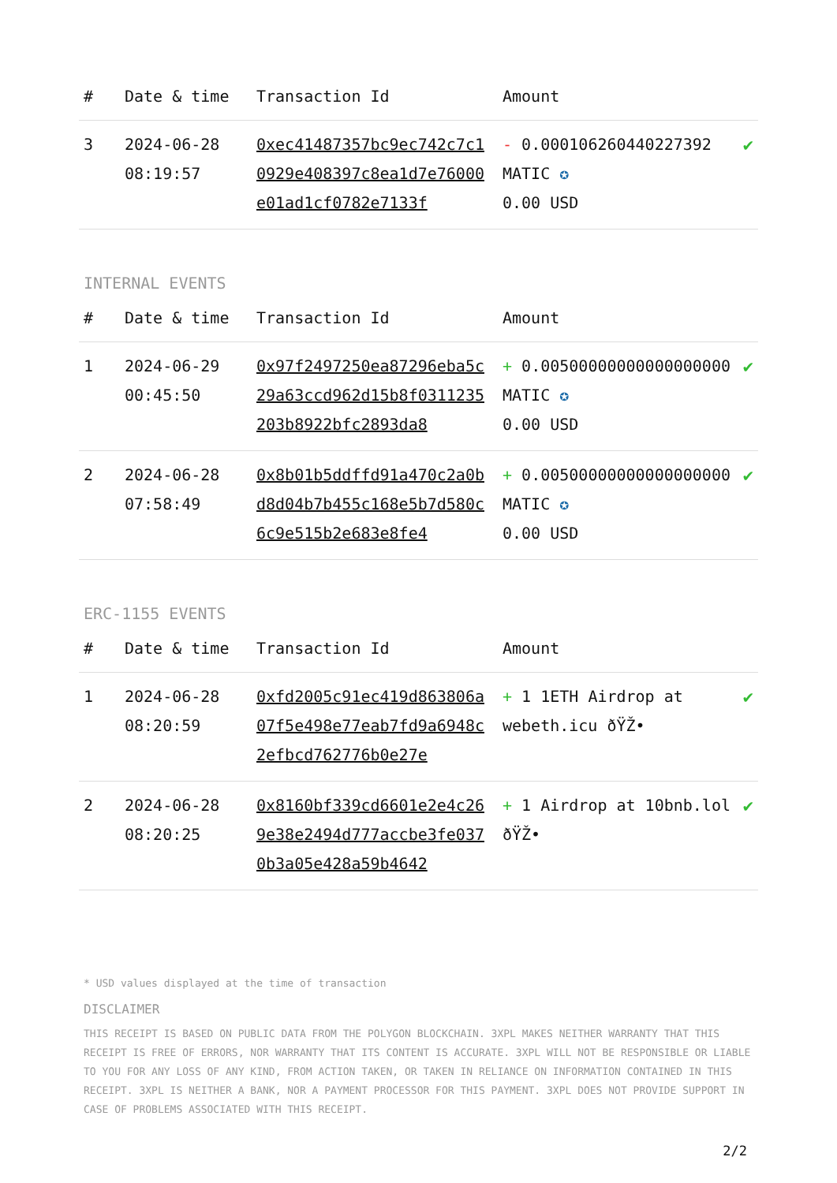| # | Date & time | Transaction Id | Amount | |
| --- | --- | --- | --- | --- |
| 3 | 2024-06-28 08:19:57 | 0xec41487357bc9ec742c7c10929e408397c8ea1d7e76000e01ad1cf0782e7133f | - 0.000106260440227392 MATIC ✪ 0.00 USD | ✔ |
INTERNAL EVENTS
| # | Date & time | Transaction Id | Amount | |
| --- | --- | --- | --- | --- |
| 1 | 2024-06-29 00:45:50 | 0x97f2497250ea87296eba5c29a63ccd962d15b8f0311235203b8922bfc2893da8 | + 0.00500000000000000000 MATIC ✪ 0.00 USD | ✔ |
| 2 | 2024-06-28 07:58:49 | 0x8b01b5ddffd91a470c2a0bd8d04b7b455c168e5b7d580c6c9e515b2e683e8fe4 | + 0.00500000000000000000 MATIC ✪ 0.00 USD | ✔ |
ERC-1155 EVENTS
| # | Date & time | Transaction Id | Amount | |
| --- | --- | --- | --- | --- |
| 1 | 2024-06-28 08:20:59 | 0xfd2005c91ec419d863806a07f5e498e77eab7fd9a6948c2efbcd762776b0e27e | + 1 1ETH Airdrop at webeth.icu ðŸŽ• | ✔ |
| 2 | 2024-06-28 08:20:25 | 0x8160bf339cd6601e2e4c269e38e2494d777accbe3fe0370b3a05e428a59b4642 | + 1 Airdrop at 10bnb.lol ðŸŽ• | ✔ |
* USD values displayed at the time of transaction
DISCLAIMER
THIS RECEIPT IS BASED ON PUBLIC DATA FROM THE POLYGON BLOCKCHAIN. 3XPL MAKES NEITHER WARRANTY THAT THIS RECEIPT IS FREE OF ERRORS, NOR WARRANTY THAT ITS CONTENT IS ACCURATE. 3XPL WILL NOT BE RESPONSIBLE OR LIABLE TO YOU FOR ANY LOSS OF ANY KIND, FROM ACTION TAKEN, OR TAKEN IN RELIANCE ON INFORMATION CONTAINED IN THIS RECEIPT. 3XPL IS NEITHER A BANK, NOR A PAYMENT PROCESSOR FOR THIS PAYMENT. 3XPL DOES NOT PROVIDE SUPPORT IN CASE OF PROBLEMS ASSOCIATED WITH THIS RECEIPT.
2/2